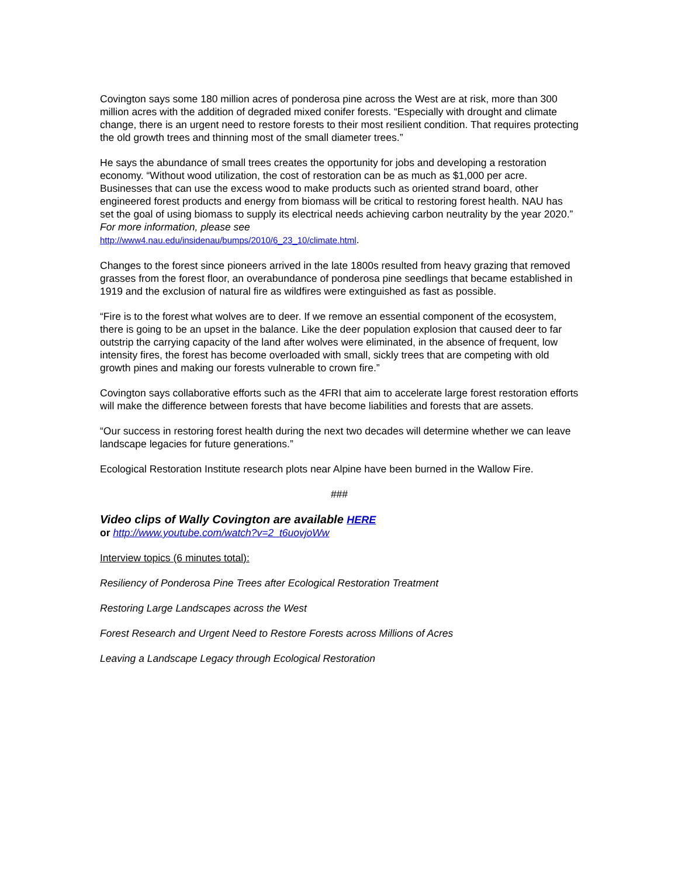Covington says some 180 million acres of ponderosa pine across the West are at risk, more than 300 million acres with the addition of degraded mixed conifer forests. “Especially with drought and climate change, there is an urgent need to restore forests to their most resilient condition. That requires protecting the old growth trees and thinning most of the small diameter trees.”
He says the abundance of small trees creates the opportunity for jobs and developing a restoration economy. “Without wood utilization, the cost of restoration can be as much as $1,000 per acre. Businesses that can use the excess wood to make products such as oriented strand board, other engineered forest products and energy from biomass will be critical to restoring forest health. NAU has set the goal of using biomass to supply its electrical needs achieving carbon neutrality by the year 2020.” For more information, please see
http://www4.nau.edu/insidenau/bumps/2010/6_23_10/climate.html.
Changes to the forest since pioneers arrived in the late 1800s resulted from heavy grazing that removed grasses from the forest floor, an overabundance of ponderosa pine seedlings that became established in 1919 and the exclusion of natural fire as wildfires were extinguished as fast as possible.
“Fire is to the forest what wolves are to deer. If we remove an essential component of the ecosystem, there is going to be an upset in the balance. Like the deer population explosion that caused deer to far outstrip the carrying capacity of the land after wolves were eliminated, in the absence of frequent, low intensity fires, the forest has become overloaded with small, sickly trees that are competing with old growth pines and making our forests vulnerable to crown fire.”
Covington says collaborative efforts such as the 4FRI that aim to accelerate large forest restoration efforts will make the difference between forests that have become liabilities and forests that are assets.
“Our success in restoring forest health during the next two decades will determine whether we can leave landscape legacies for future generations.”
Ecological Restoration Institute research plots near Alpine have been burned in the Wallow Fire.
###
Video clips of Wally Covington are available HERE
or http://www.youtube.com/watch?v=2_t6uovjoWw
Interview topics (6 minutes total):
Resiliency of Ponderosa Pine Trees after Ecological Restoration Treatment
Restoring Large Landscapes across the West
Forest Research and Urgent Need to Restore Forests across Millions of Acres
Leaving a Landscape Legacy through Ecological Restoration